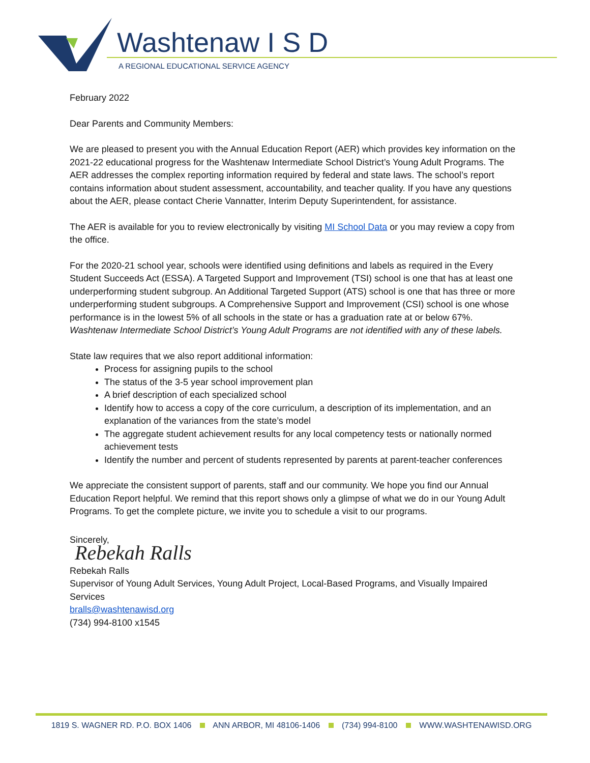Washtenaw I S D
A REGIONAL EDUCATIONAL SERVICE AGENCY
February 2022
Dear Parents and Community Members:
We are pleased to present you with the Annual Education Report (AER) which provides key information on the 2021-22 educational progress for the Washtenaw Intermediate School District’s Young Adult Programs. The AER addresses the complex reporting information required by federal and state laws. The school’s report contains information about student assessment, accountability, and teacher quality. If you have any questions about the AER, please contact Cherie Vannatter, Interim Deputy Superintendent, for assistance.
The AER is available for you to review electronically by visiting MI School Data or you may review a copy from the office.
For the 2020-21 school year, schools were identified using definitions and labels as required in the Every Student Succeeds Act (ESSA). A Targeted Support and Improvement (TSI) school is one that has at least one underperforming student subgroup. An Additional Targeted Support (ATS) school is one that has three or more underperforming student subgroups. A Comprehensive Support and Improvement (CSI) school is one whose performance is in the lowest 5% of all schools in the state or has a graduation rate at or below 67%. Washtenaw Intermediate School District’s Young Adult Programs are not identified with any of these labels.
State law requires that we also report additional information:
Process for assigning pupils to the school
The status of the 3-5 year school improvement plan
A brief description of each specialized school
Identify how to access a copy of the core curriculum, a description of its implementation, and an explanation of the variances from the state’s model
The aggregate student achievement results for any local competency tests or nationally normed achievement tests
Identify the number and percent of students represented by parents at parent-teacher conferences
We appreciate the consistent support of parents, staff and our community. We hope you find our Annual Education Report helpful. We remind that this report shows only a glimpse of what we do in our Young Adult Programs. To get the complete picture, we invite you to schedule a visit to our programs.
Sincerely,
Rebekah Ralls
Rebekah Ralls
Supervisor of Young Adult Services, Young Adult Project, Local-Based Programs, and Visually Impaired Services
bralls@washtenawisd.org
(734) 994-8100 x1545
1819 S. WAGNER RD. P.O. BOX 1406 ANN ARBOR, MI 48106-1406 (734) 994-8100 WWW.WASHTENAWISD.ORG